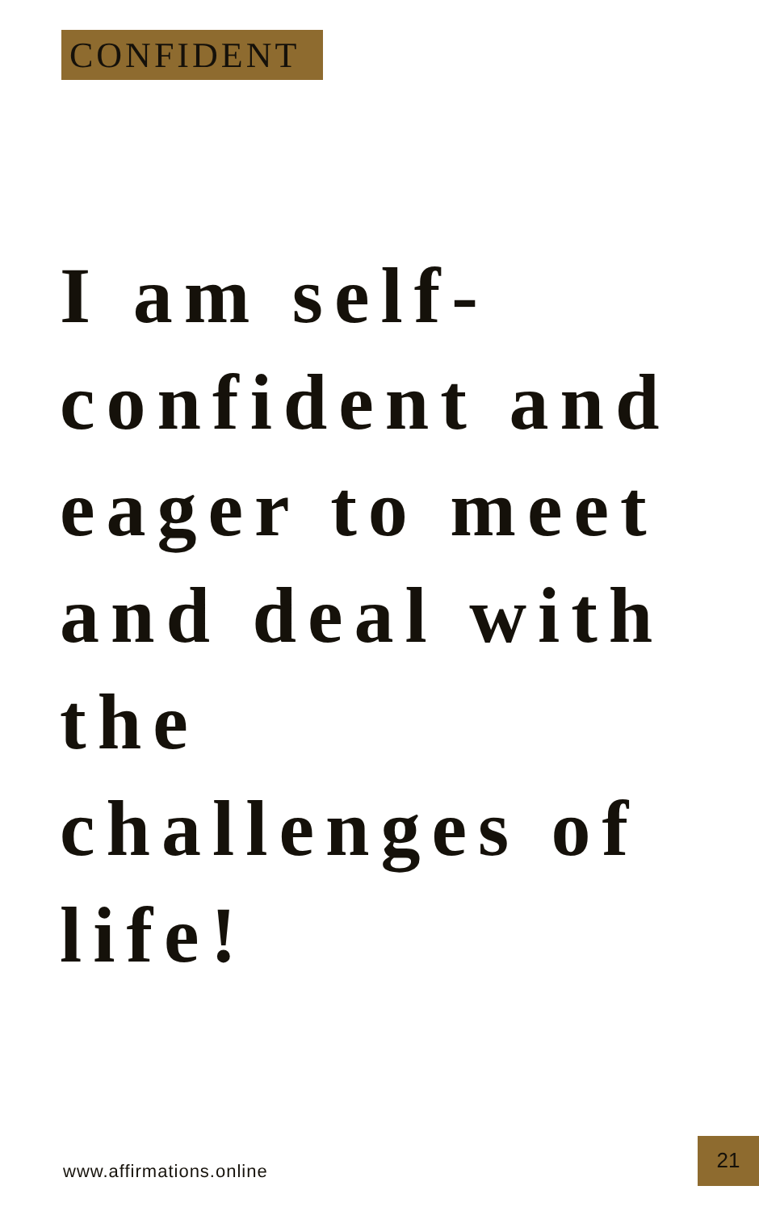CONFIDENT
I am self-
confident and
eager to meet
and deal with
the
challenges of
life!
www.affirmations.online
21